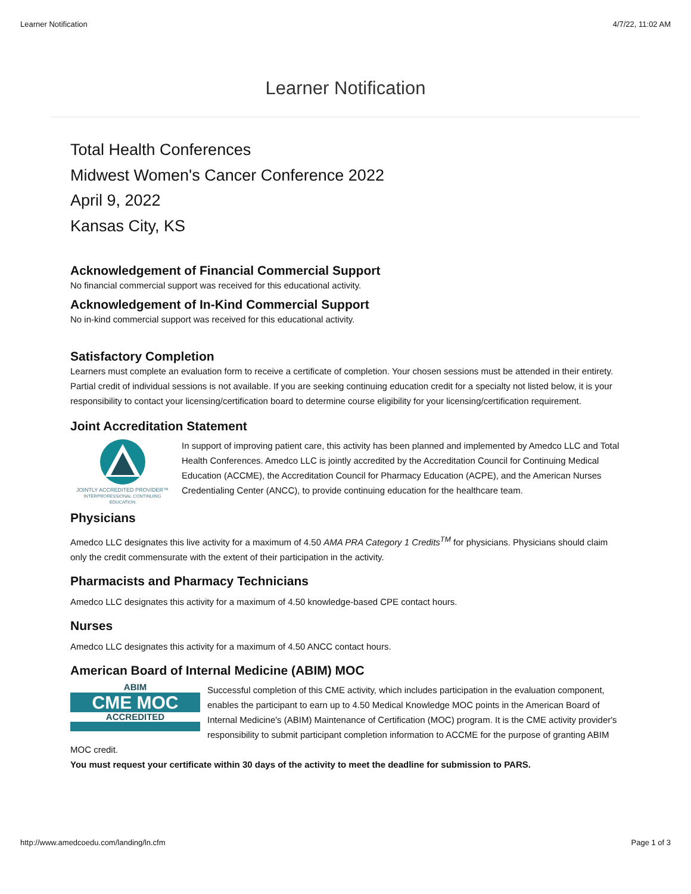Learner Notification 4/7/22, 11:02 AM
Learner Notification
Total Health Conferences
Midwest Women's Cancer Conference 2022
April 9, 2022
Kansas City, KS
Acknowledgement of Financial Commercial Support
No financial commercial support was received for this educational activity.
Acknowledgement of In-Kind Commercial Support
No in-kind commercial support was received for this educational activity.
Satisfactory Completion
Learners must complete an evaluation form to receive a certificate of completion. Your chosen sessions must be attended in their entirety. Partial credit of individual sessions is not available. If you are seeking continuing education credit for a specialty not listed below, it is your responsibility to contact your licensing/certification board to determine course eligibility for your licensing/certification requirement.
Joint Accreditation Statement
JOINTLY ACCREDITED PROVIDER™
INTERPROFESSIONAL CONTINUING EDUCATION
In support of improving patient care, this activity has been planned and implemented by Amedco LLC and Total Health Conferences. Amedco LLC is jointly accredited by the Accreditation Council for Continuing Medical Education (ACCME), the Accreditation Council for Pharmacy Education (ACPE), and the American Nurses Credentialing Center (ANCC), to provide continuing education for the healthcare team.
Physicians
Amedco LLC designates this live activity for a maximum of 4.50 AMA PRA Category 1 Credits<sup>TM</sup> for physicians. Physicians should claim only the credit commensurate with the extent of their participation in the activity.
Pharmacists and Pharmacy Technicians
Amedco LLC designates this activity for a maximum of 4.50 knowledge-based CPE contact hours.
Nurses
Amedco LLC designates this activity for a maximum of 4.50 ANCC contact hours.
American Board of Internal Medicine (ABIM) MOC
ABIM
CME MOC
ACCREDITED
Successful completion of this CME activity, which includes participation in the evaluation component, enables the participant to earn up to 4.50 Medical Knowledge MOC points in the American Board of Internal Medicine's (ABIM) Maintenance of Certification (MOC) program. It is the CME activity provider's responsibility to submit participant completion information to ACCME for the purpose of granting ABIM MOC credit.
You must request your certificate within 30 days of the activity to meet the deadline for submission to PARS.
http://www.amedcoedu.com/landing/ln.cfm Page 1 of 3